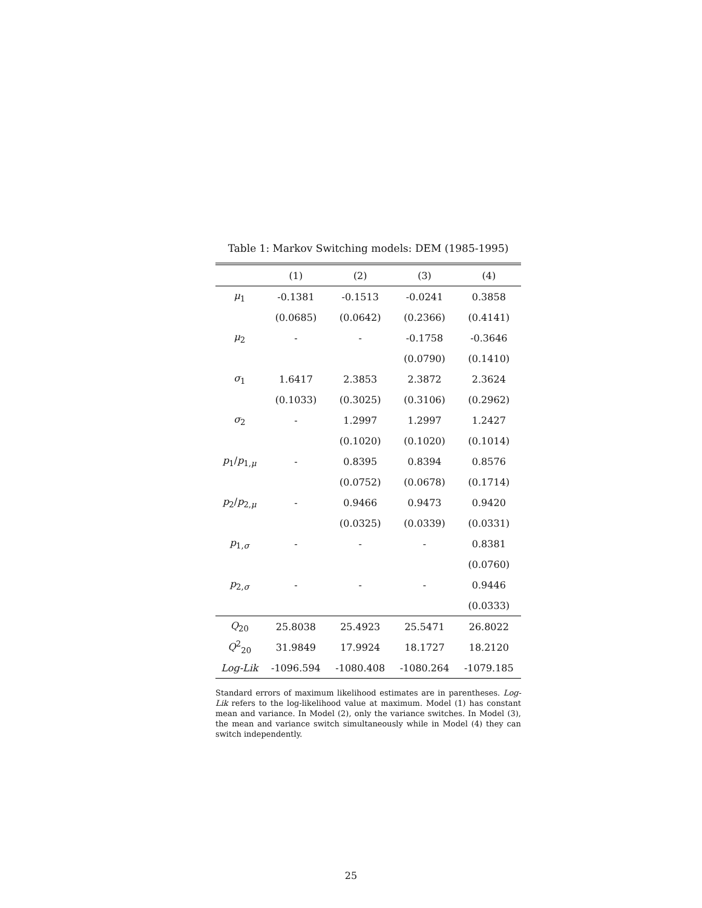Table 1: Markov Switching models: DEM (1985-1995)
| | (1) | (2) | (3) | (4) |
| --- | --- | --- | --- | --- |
| μ<sub>1</sub> | -0.1381 | -0.1513 | -0.0241 | 0.3858 |
| | (0.0685) | (0.0642) | (0.2366) | (0.4141) |
| μ<sub>2</sub> | - | - | -0.1758 | -0.3646 |
| | | | (0.0790) | (0.1410) |
| σ<sub>1</sub> | 1.6417 | 2.3853 | 2.3872 | 2.3624 |
| | (0.1033) | (0.3025) | (0.3106) | (0.2962) |
| σ<sub>2</sub> | - | 1.2997 | 1.2997 | 1.2427 |
| | | (0.1020) | (0.1020) | (0.1014) |
| p<sub>1</sub>/ p<sub>1,μ</sub> | - | 0.8395 | 0.8394 | 0.8576 |
| | | (0.0752) | (0.0678) | (0.1714) |
| p<sub>2</sub>/ p<sub>2,μ</sub> | - | 0.9466 | 0.9473 | 0.9420 |
| | | (0.0325) | (0.0339) | (0.0331) |
| p<sub>1,σ</sub> | - | - | - | 0.8381 |
| | | | | (0.0760) |
| p<sub>2,σ</sub> | - | - | - | 0.9446 |
| | | | | (0.0333) |
| Q<sub>20</sub> | 25.8038 | 25.4923 | 25.5471 | 26.8022 |
| Q<sup>2</sup><sub>20</sub> | 31.9849 | 17.9924 | 18.1727 | 18.2120 |
| Log-Lik | -1096.594 | -1080.408 | -1080.264 | -1079.185 |
Standard errors of maximum likelihood estimates are in parentheses. Log-Lik refers to the log-likelihood value at maximum. Model (1) has constant mean and variance. In Model (2), only the variance switches. In Model (3), the mean and variance switch simultaneously while in Model (4) they can switch independently.
25